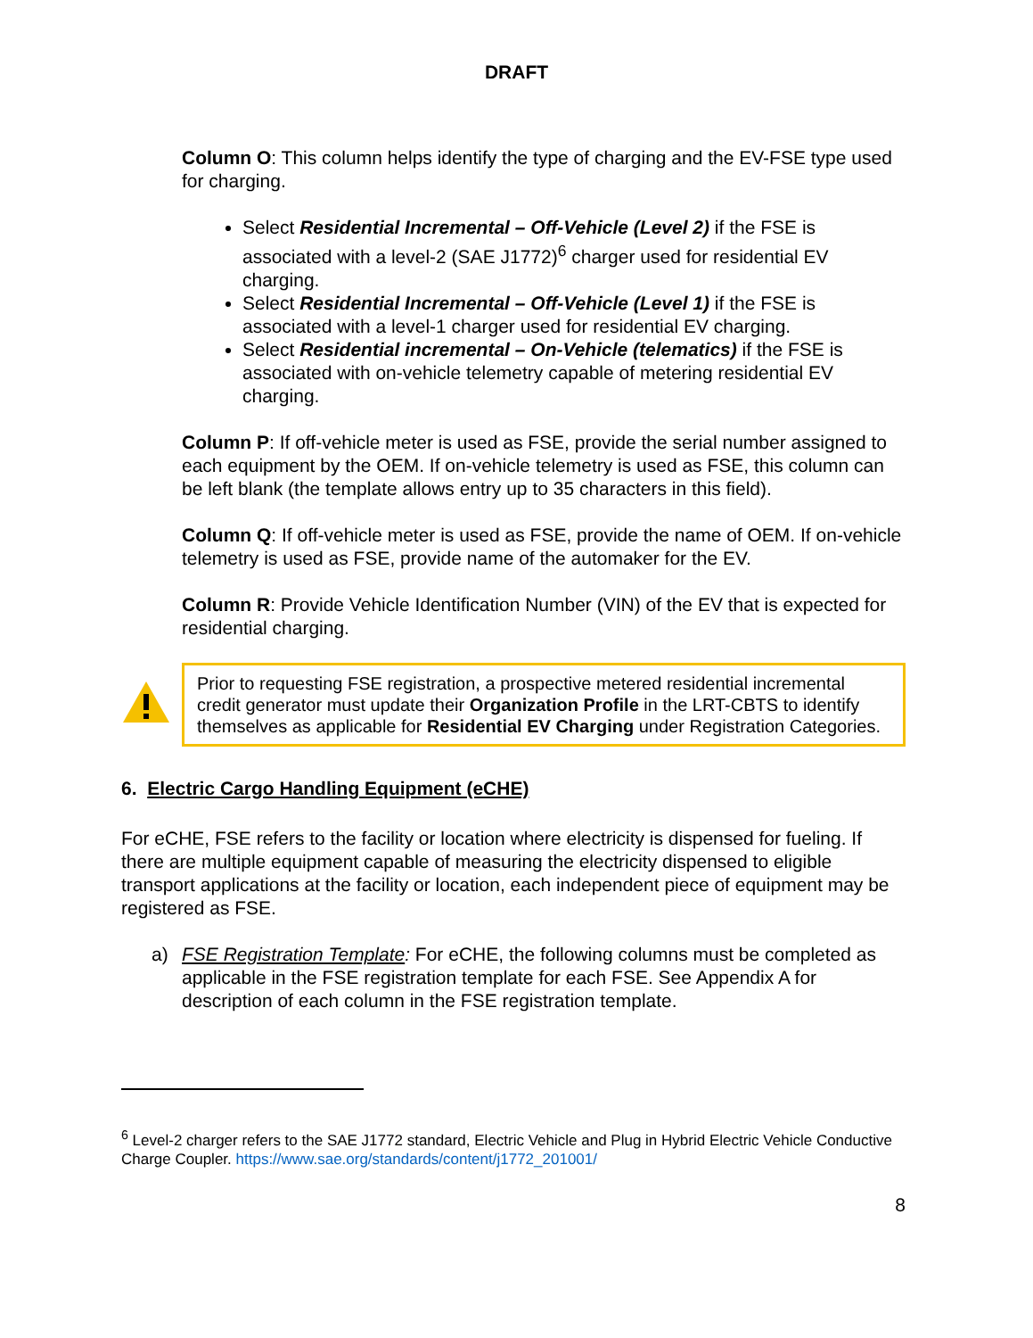DRAFT
Column O: This column helps identify the type of charging and the EV-FSE type used for charging.
Select Residential Incremental – Off-Vehicle (Level 2) if the FSE is associated with a level-2 (SAE J1772)<sup>6</sup> charger used for residential EV charging.
Select Residential Incremental – Off-Vehicle (Level 1) if the FSE is associated with a level-1 charger used for residential EV charging.
Select Residential incremental – On-Vehicle (telematics) if the FSE is associated with on-vehicle telemetry capable of metering residential EV charging.
Column P: If off-vehicle meter is used as FSE, provide the serial number assigned to each equipment by the OEM. If on-vehicle telemetry is used as FSE, this column can be left blank (the template allows entry up to 35 characters in this field).
Column Q: If off-vehicle meter is used as FSE, provide the name of OEM. If on-vehicle telemetry is used as FSE, provide name of the automaker for the EV.
Column R: Provide Vehicle Identification Number (VIN) of the EV that is expected for residential charging.
Prior to requesting FSE registration, a prospective metered residential incremental credit generator must update their Organization Profile in the LRT-CBTS to identify themselves as applicable for Residential EV Charging under Registration Categories.
6. Electric Cargo Handling Equipment (eCHE)
For eCHE, FSE refers to the facility or location where electricity is dispensed for fueling. If there are multiple equipment capable of measuring the electricity dispensed to eligible transport applications at the facility or location, each independent piece of equipment may be registered as FSE.
a) FSE Registration Template: For eCHE, the following columns must be completed as applicable in the FSE registration template for each FSE. See Appendix A for description of each column in the FSE registration template.
<sup>6</sup> Level-2 charger refers to the SAE J1772 standard, Electric Vehicle and Plug in Hybrid Electric Vehicle Conductive Charge Coupler. https://www.sae.org/standards/content/j1772_201001/
8